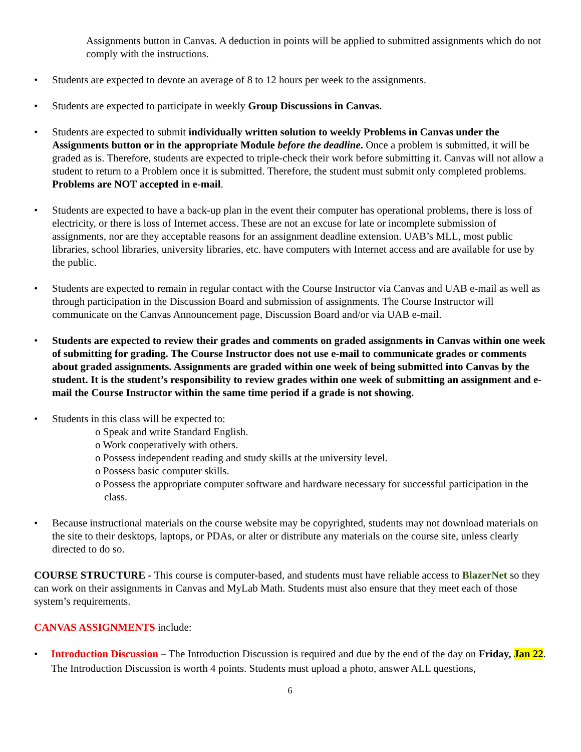Assignments button in Canvas. A deduction in points will be applied to submitted assignments which do not comply with the instructions.
• Students are expected to devote an average of 8 to 12 hours per week to the assignments.
• Students are expected to participate in weekly Group Discussions in Canvas.
• Students are expected to submit individually written solution to weekly Problems in Canvas under the Assignments button or in the appropriate Module before the deadline. Once a problem is submitted, it will be graded as is. Therefore, students are expected to triple-check their work before submitting it. Canvas will not allow a student to return to a Problem once it is submitted. Therefore, the student must submit only completed problems. Problems are NOT accepted in e-mail.
• Students are expected to have a back-up plan in the event their computer has operational problems, there is loss of electricity, or there is loss of Internet access. These are not an excuse for late or incomplete submission of assignments, nor are they acceptable reasons for an assignment deadline extension. UAB’s MLL, most public libraries, school libraries, university libraries, etc. have computers with Internet access and are available for use by the public.
• Students are expected to remain in regular contact with the Course Instructor via Canvas and UAB e-mail as well as through participation in the Discussion Board and submission of assignments. The Course Instructor will communicate on the Canvas Announcement page, Discussion Board and/or via UAB e-mail.
• Students are expected to review their grades and comments on graded assignments in Canvas within one week of submitting for grading. The Course Instructor does not use e-mail to communicate grades or comments about graded assignments. Assignments are graded within one week of being submitted into Canvas by the student. It is the student’s responsibility to review grades within one week of submitting an assignment and e-mail the Course Instructor within the same time period if a grade is not showing.
• Students in this class will be expected to:
o Speak and write Standard English.
o Work cooperatively with others.
o Possess independent reading and study skills at the university level.
o Possess basic computer skills.
o Possess the appropriate computer software and hardware necessary for successful participation in the class.
• Because instructional materials on the course website may be copyrighted, students may not download materials on the site to their desktops, laptops, or PDAs, or alter or distribute any materials on the course site, unless clearly directed to do so.
COURSE STRUCTURE - This course is computer-based, and students must have reliable access to BlazerNet so they can work on their assignments in Canvas and MyLab Math. Students must also ensure that they meet each of those system’s requirements.
CANVAS ASSIGNMENTS include:
• Introduction Discussion – The Introduction Discussion is required and due by the end of the day on Friday, Jan 22. The Introduction Discussion is worth 4 points. Students must upload a photo, answer ALL questions,
6